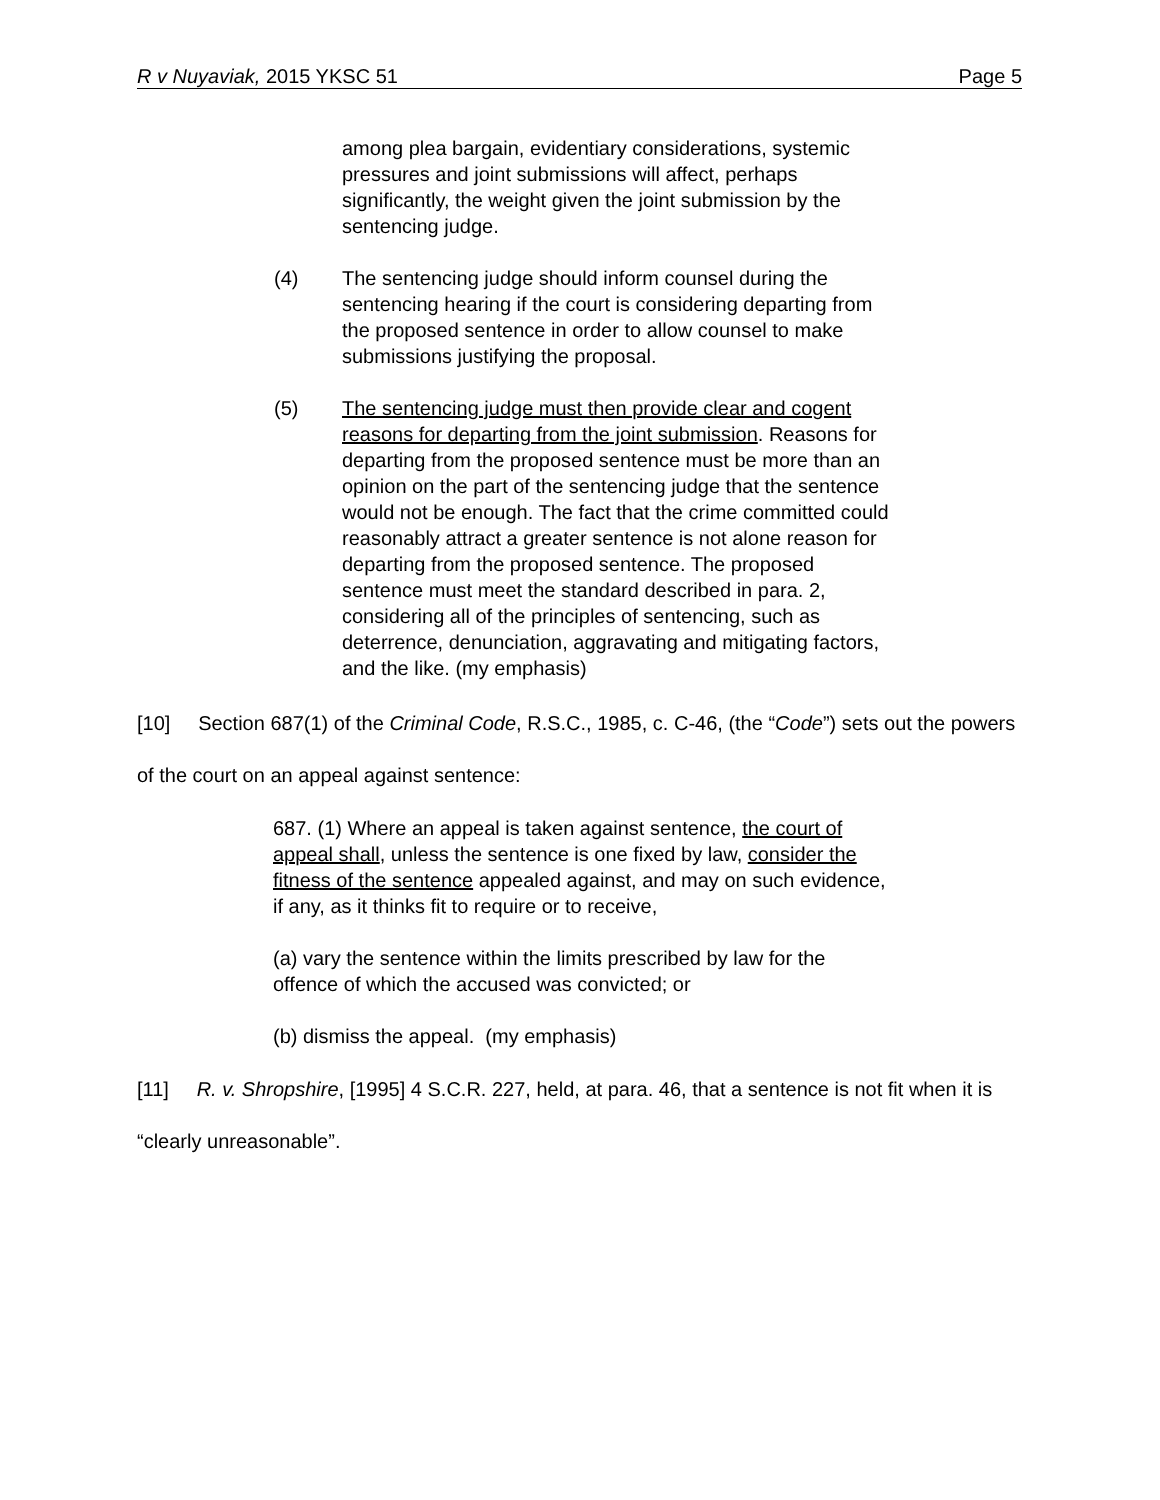R v Nuyaviak, 2015 YKSC 51 Page 5
among plea bargain, evidentiary considerations, systemic pressures and joint submissions will affect, perhaps significantly, the weight given the joint submission by the sentencing judge.
(4) The sentencing judge should inform counsel during the sentencing hearing if the court is considering departing from the proposed sentence in order to allow counsel to make submissions justifying the proposal.
(5) The sentencing judge must then provide clear and cogent reasons for departing from the joint submission. Reasons for departing from the proposed sentence must be more than an opinion on the part of the sentencing judge that the sentence would not be enough. The fact that the crime committed could reasonably attract a greater sentence is not alone reason for departing from the proposed sentence. The proposed sentence must meet the standard described in para. 2, considering all of the principles of sentencing, such as deterrence, denunciation, aggravating and mitigating factors, and the like. (my emphasis)
[10] Section 687(1) of the Criminal Code, R.S.C., 1985, c. C-46, (the “Code”) sets out the powers of the court on an appeal against sentence:
687. (1) Where an appeal is taken against sentence, the court of appeal shall, unless the sentence is one fixed by law, consider the fitness of the sentence appealed against, and may on such evidence, if any, as it thinks fit to require or to receive,
(a) vary the sentence within the limits prescribed by law for the offence of which the accused was convicted; or
(b) dismiss the appeal. (my emphasis)
[11] R. v. Shropshire, [1995] 4 S.C.R. 227, held, at para. 46, that a sentence is not fit when it is “clearly unreasonable”.